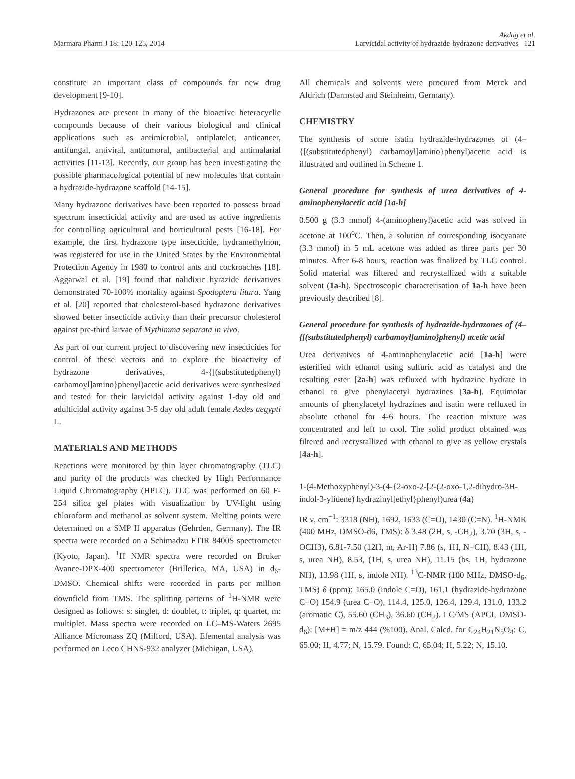Marmara Pharm J 18: 120-125, 2014 Akdag et al.
Larvicidal activity of hydrazide-hydrazone derivatives 121
constitute an important class of compounds for new drug development [9-10].
Hydrazones are present in many of the bioactive heterocyclic compounds because of their various biological and clinical applications such as antimicrobial, antiplatelet, anticancer, antifungal, antiviral, antitumoral, antibacterial and antimalarial activities [11-13]. Recently, our group has been investigating the possible pharmacological potential of new molecules that contain a hydrazide-hydrazone scaffold [14-15].
Many hydrazone derivatives have been reported to possess broad spectrum insecticidal activity and are used as active ingredients for controlling agricultural and horticultural pests [16-18]. For example, the first hydrazone type insecticide, hydramethylnon, was registered for use in the United States by the Environmental Protection Agency in 1980 to control ants and cockroaches [18]. Aggarwal et al. [19] found that nalidixic hyrazide derivatives demonstrated 70-100% mortality against Spodoptera litura. Yang et al. [20] reported that cholesterol-based hydrazone derivatives showed better insecticide activity than their precursor cholesterol against pre-third larvae of Mythimma separata in vivo.
As part of our current project to discovering new insecticides for control of these vectors and to explore the bioactivity of hydrazone derivatives, 4-{[(substitutedphenyl) carbamoyl]amino}phenyl)acetic acid derivatives were synthesized and tested for their larvicidal activity against 1-day old and adulticidal activity against 3-5 day old adult female Aedes aegypti L.
MATERIALS AND METHODS
Reactions were monitored by thin layer chromatography (TLC) and purity of the products was checked by High Performance Liquid Chromatography (HPLC). TLC was performed on 60 F-254 silica gel plates with visualization by UV-light using chloroform and methanol as solvent system. Melting points were determined on a SMP II apparatus (Gehrden, Germany). The IR spectra were recorded on a Schimadzu FTIR 8400S spectrometer (Kyoto, Japan). <sup>1</sup>H NMR spectra were recorded on Bruker Avance-DPX-400 spectrometer (Brillerica, MA, USA) in d<sub>6</sub>-DMSO. Chemical shifts were recorded in parts per million downfield from TMS. The splitting patterns of <sup>1</sup>H-NMR were designed as follows: s: singlet, d: doublet, t: triplet, q: quartet, m: multiplet. Mass spectra were recorded on LC–MS-Waters 2695 Alliance Micromass ZQ (Milford, USA). Elemental analysis was performed on Leco CHNS-932 analyzer (Michigan, USA).
All chemicals and solvents were procured from Merck and Aldrich (Darmstad and Steinheim, Germany).
CHEMISTRY
The synthesis of some isatin hydrazide-hydrazones of (4–{[(substitutedphenyl) carbamoyl]amino}phenyl)acetic acid is illustrated and outlined in Scheme 1.
General procedure for synthesis of urea derivatives of 4-aminophenylacetic acid [1a-h]
0.500 g (3.3 mmol) 4-(aminophenyl)acetic acid was solved in acetone at 100<sup>o</sup>C. Then, a solution of corresponding isocyanate (3.3 mmol) in 5 mL acetone was added as three parts per 30 minutes. After 6-8 hours, reaction was finalized by TLC control. Solid material was filtered and recrystallized with a suitable solvent (1a-h). Spectroscopic characterisation of 1a-h have been previously described [8].
General procedure for synthesis of hydrazide-hydrazones of (4–{[(substitutedphenyl) carbamoyl]amino}phenyl) acetic acid
Urea derivatives of 4-aminophenylacetic acid [1a-h] were esterified with ethanol using sulfuric acid as catalyst and the resulting ester [2a-h] was refluxed with hydrazine hydrate in ethanol to give phenylacetyl hydrazines [3a-h]. Equimolar amounts of phenylacetyl hydrazines and isatin were refluxed in absolute ethanol for 4-6 hours. The reaction mixture was concentrated and left to cool. The solid product obtained was filtered and recrystallized with ethanol to give as yellow crystals [4a-h].
1-(4-Methoxyphenyl)-3-(4-{2-oxo-2-[2-(2-oxo-1,2-dihydro-3H-indol-3-ylidene) hydrazinyl]ethyl}phenyl)urea (4a)
IR ν, cm<sup>−1</sup>: 3318 (NH), 1692, 1633 (C=O), 1430 (C=N). <sup>1</sup>H-NMR (400 MHz, DMSO-d6, TMS): δ 3.48 (2H, s, -CH<sub>2</sub>), 3.70 (3H, s, -OCH3), 6.81-7.50 (12H, m, Ar-H) 7.86 (s, 1H, N=CH), 8.43 (1H, s, urea NH), 8.53, (1H, s, urea NH), 11.15 (bs, 1H, hydrazone NH), 13.98 (1H, s, indole NH). <sup>13</sup>C-NMR (100 MHz, DMSO-d<sub>6</sub>, TMS) δ (ppm): 165.0 (indole C=O), 161.1 (hydrazide-hydrazone C=O) 154.9 (urea C=O), 114.4, 125.0, 126.4, 129.4, 131.0, 133.2 (aromatic C), 55.60 (CH<sub>3</sub>), 36.60 (CH<sub>2</sub>). LC/MS (APCI, DMSO-d<sub>6</sub>): [M+H] = m/z 444 (%100). Anal. Calcd. for C<sub>24</sub>H<sub>21</sub>N<sub>5</sub>O<sub>4</sub>: C, 65.00; H, 4.77; N, 15.79. Found: C, 65.04; H, 5.22; N, 15.10.